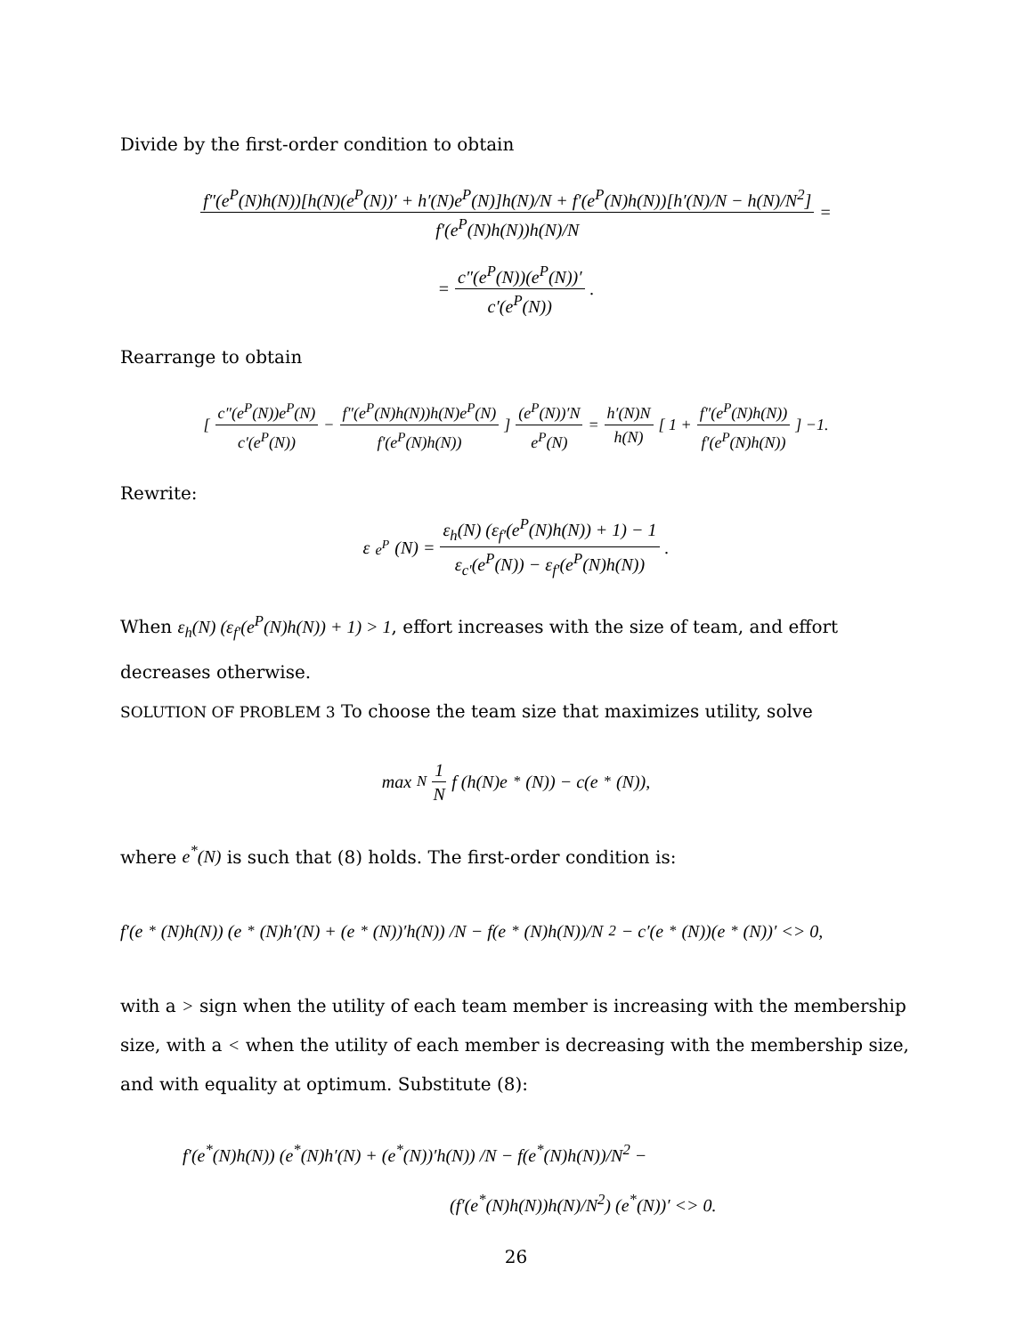Divide by the first-order condition to obtain
f″(e<sup>P</sup>(N)h(N))[h(N)(e<sup>P</sup>(N))′ + h′(N)e<sup>P</sup>(N)]h(N)/N + f′(e<sup>P</sup>(N)h(N))[h′(N)/N − h(N)/N<sup>2</sup>] f′(e<sup>P</sup>(N)h(N))h(N)/N =
= c″(e<sup>P</sup>(N))(e<sup>P</sup>(N))′ c′(e<sup>P</sup>(N)).
Rearrange to obtain
[ c″(e<sup>P</sup>(N))e<sup>P</sup>(N) c′(e<sup>P</sup>(N)) − f″(e<sup>P</sup>(N)h(N))h(N)e<sup>P</sup>(N) f′(e<sup>P</sup>(N)h(N)) ] (e<sup>P</sup>(N))′N e<sup>P</sup>(N) = h′(N)N h(N) [ 1 + f″(e<sup>P</sup>(N)h(N)) f′(e<sup>P</sup>(N)h(N)) ] −1.
Rewrite:
ε<sub>e<sup>P</sup></sub>(N) = ε<sub>h</sub>(N) (ε<sub>f′</sub>(e<sup>P</sup>(N)h(N)) + 1) − 1 ε<sub>c′</sub>(e<sup>P</sup>(N)) − ε<sub>f′</sub>(e<sup>P</sup>(N)h(N)).
When ε<sub>h</sub>(N) (ε<sub>f′</sub>(e<sup>P</sup>(N)h(N)) + 1) > 1, effort increases with the size of team, and effort decreases otherwise.
SOLUTION OF PROBLEM 3 To choose the team size that maximizes utility, solve
max<sub>N</sub> 1 N f (h(N)e<sup>*</sup>(N)) − c(e<sup>*</sup>(N)),
where e<sup>*</sup>(N) is such that (8) holds. The first-order condition is:
f′(e<sup>*</sup>(N)h(N)) (e<sup>*</sup>(N)h′(N) + (e<sup>*</sup>(N))′h(N)) /N − f(e<sup>*</sup>(N)h(N))/N<sup>2</sup> − c′(e<sup>*</sup>(N))(e<sup>*</sup>(N))′ <> 0,
with a > sign when the utility of each team member is increasing with the membership size, with a < when the utility of each member is decreasing with the membership size, and with equality at optimum. Substitute (8):
f′(e<sup>*</sup>(N)h(N)) (e<sup>*</sup>(N)h′(N) + (e<sup>*</sup>(N))′h(N)) /N − f(e<sup>*</sup>(N)h(N))/N<sup>2</sup> −
(f′(e<sup>*</sup>(N)h(N))h(N)/N<sup>2</sup>) (e<sup>*</sup>(N))′ <> 0.
26